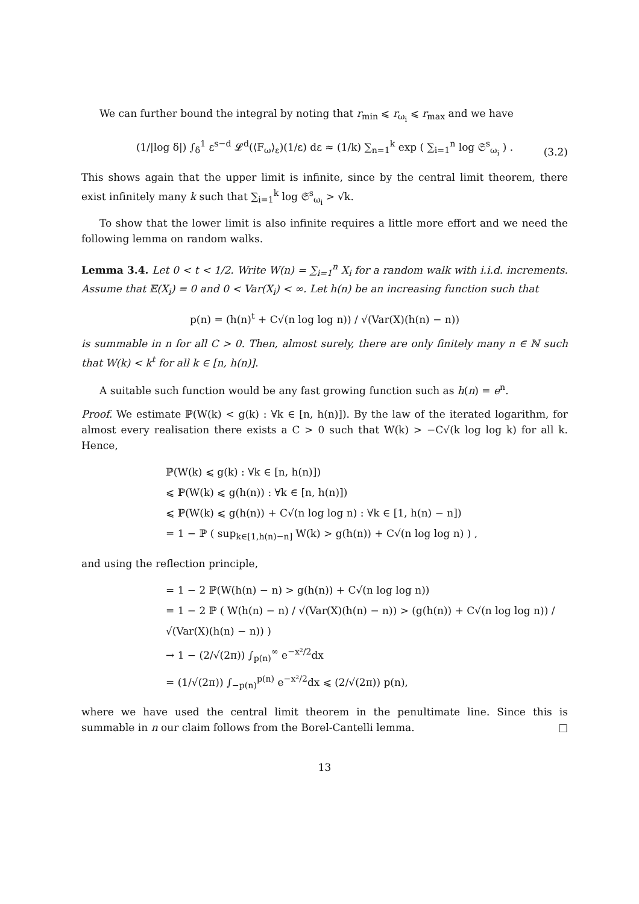We can further bound the integral by noting that r<sub>min</sub> ⩽ r<sub>ω<sub>i</sub></sub> ⩽ r<sub>max</sub> and we have
(1/|log δ|) ∫<sub>δ</sub><sup>1</sup> ε<sup>s−d</sup> 𝓛<sup>d</sup>(⟨F<sub>ω</sub>⟩<sub>ε</sub>)(1/ε) dε ≈ (1/k) ∑<sub>n=1</sub><sup>k</sup> exp ( ∑<sub>i=1</sub><sup>n</sup> log 𝔖<sup>s</sup><sub>ω<sub>i</sub></sub> ) .
(3.2)
This shows again that the upper limit is infinite, since by the central limit theorem, there exist infinitely many k such that ∑<sub>i=1</sub><sup>k</sup> log 𝔖<sup>s</sup><sub>ω<sub>i</sub></sub> > √k.
To show that the lower limit is also infinite requires a little more effort and we need the following lemma on random walks.
Lemma 3.4. Let 0 < t < 1/2. Write W(n) = ∑<sub>i=1</sub><sup>n</sup> X<sub>i</sub> for a random walk with i.i.d. increments. Assume that 𝔼(X<sub>i</sub>) = 0 and 0 < Var(X<sub>i</sub>) < ∞. Let h(n) be an increasing function such that
p(n) = (h(n)<sup>t</sup> + C√(n log log n)) / √(Var(X)(h(n) − n))
is summable in n for all C > 0. Then, almost surely, there are only finitely many n ∈ ℕ such that W(k) < k<sup>t</sup> for all k ∈ [n, h(n)].
A suitable such function would be any fast growing function such as h(n) = e<sup>n</sup>.
Proof. We estimate ℙ(W(k) < g(k) : ∀k ∈ [n, h(n)]). By the law of the iterated logarithm, for almost every realisation there exists a C > 0 such that W(k) > −C√(k log log k) for all k. Hence,
ℙ(W(k) ⩽ g(k) : ∀k ∈ [n, h(n)])
⩽ ℙ(W(k) ⩽ g(h(n)) : ∀k ∈ [n, h(n)])
⩽ ℙ(W(k) ⩽ g(h(n)) + C√(n log log n) : ∀k ∈ [1, h(n) − n])
= 1 − ℙ ( sup<sub>k∈[1,h(n)−n]</sub> W(k) > g(h(n)) + C√(n log log n) ) ,
and using the reflection principle,
= 1 − 2 ℙ(W(h(n) − n) > g(h(n)) + C√(n log log n))
= 1 − 2 ℙ ( W(h(n) − n) / √(Var(X)(h(n) − n)) > (g(h(n)) + C√(n log log n)) / √(Var(X)(h(n) − n)) )
→ 1 − (2/√(2π)) ∫<sub>p(n)</sub><sup>∞</sup> e<sup>−x²/2</sup>dx
= (1/√(2π)) ∫<sub>−p(n)</sub><sup>p(n)</sup> e<sup>−x²/2</sup>dx ⩽ (2/√(2π)) p(n),
where we have used the central limit theorem in the penultimate line. Since this is summable in n our claim follows from the Borel-Cantelli lemma. □
13